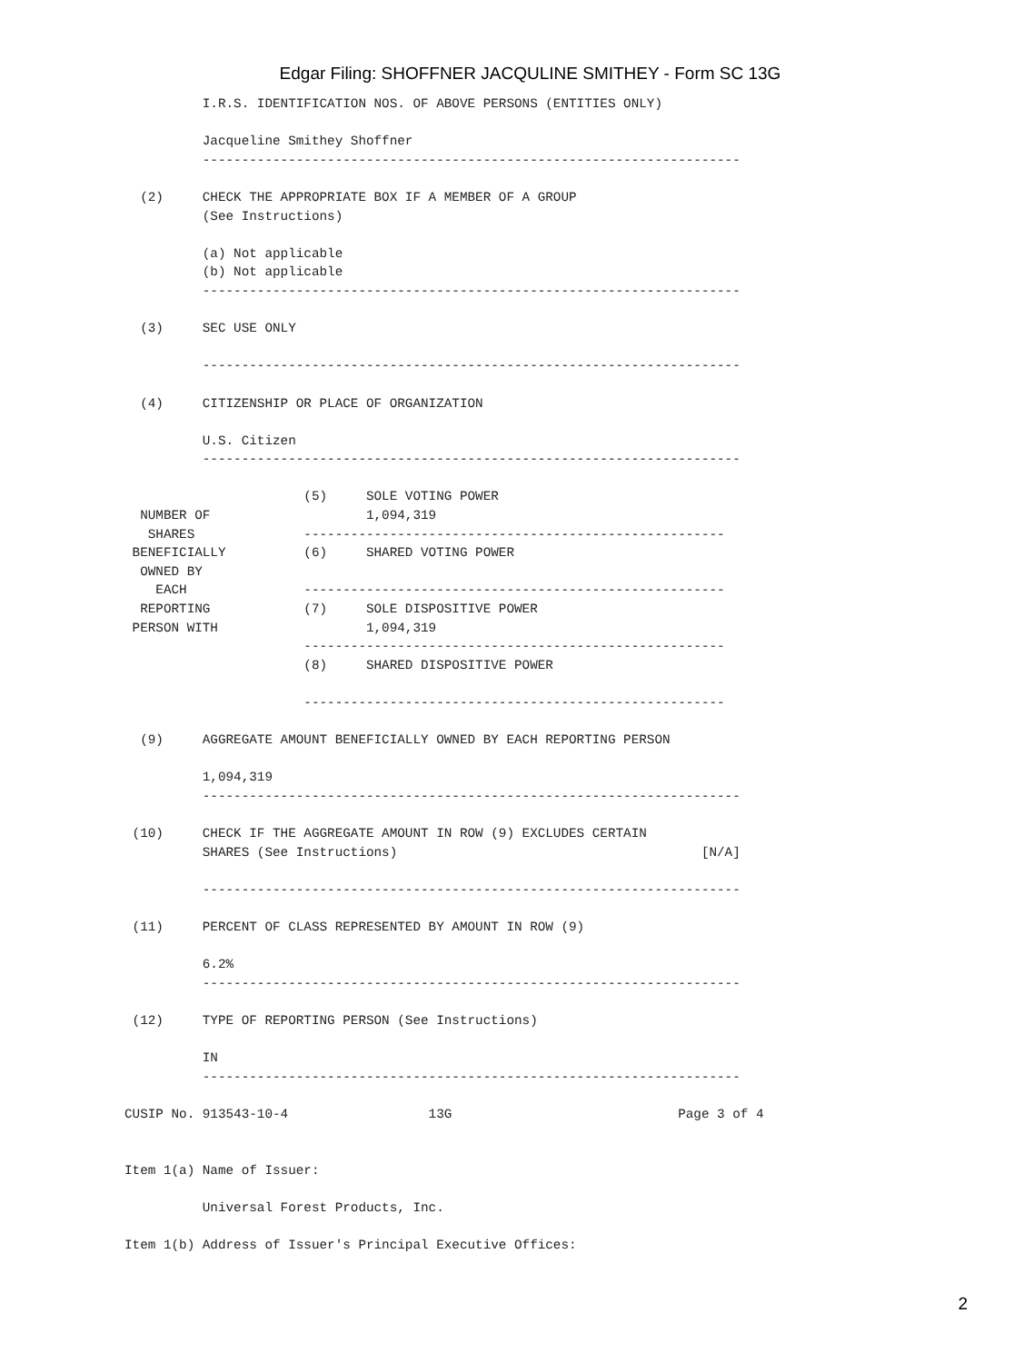Edgar Filing: SHOFFNER JACQULINE SMITHEY - Form SC 13G
          I.R.S. IDENTIFICATION NOS. OF ABOVE PERSONS (ENTITIES ONLY)

          Jacqueline Smithey Shoffner
          ---------------------------------------------------------------------

  (2)     CHECK THE APPROPRIATE BOX IF A MEMBER OF A GROUP
          (See Instructions)

          (a) Not applicable
          (b) Not applicable
          ---------------------------------------------------------------------

  (3)     SEC USE ONLY

          ---------------------------------------------------------------------

  (4)     CITIZENSHIP OR PLACE OF ORGANIZATION

          U.S. Citizen
          ---------------------------------------------------------------------

                       (5)     SOLE VOTING POWER
  NUMBER OF                    1,094,319
   SHARES              ------------------------------------------------------
 BENEFICIALLY          (6)     SHARED VOTING POWER
  OWNED BY
    EACH               ------------------------------------------------------
  REPORTING            (7)     SOLE DISPOSITIVE POWER
 PERSON WITH                   1,094,319
                       ------------------------------------------------------
                       (8)     SHARED DISPOSITIVE POWER

                       ------------------------------------------------------

  (9)     AGGREGATE AMOUNT BENEFICIALLY OWNED BY EACH REPORTING PERSON

          1,094,319
          ---------------------------------------------------------------------

 (10)     CHECK IF THE AGGREGATE AMOUNT IN ROW (9) EXCLUDES CERTAIN
          SHARES (See Instructions)                                       [N/A]

          ---------------------------------------------------------------------

 (11)     PERCENT OF CLASS REPRESENTED BY AMOUNT IN ROW (9)

          6.2%
          ---------------------------------------------------------------------

 (12)     TYPE OF REPORTING PERSON (See Instructions)

          IN
          ---------------------------------------------------------------------

CUSIP No. 913543-10-4                  13G                             Page 3 of 4


Item 1(a) Name of Issuer:

          Universal Forest Products, Inc.

Item 1(b) Address of Issuer's Principal Executive Offices:
2